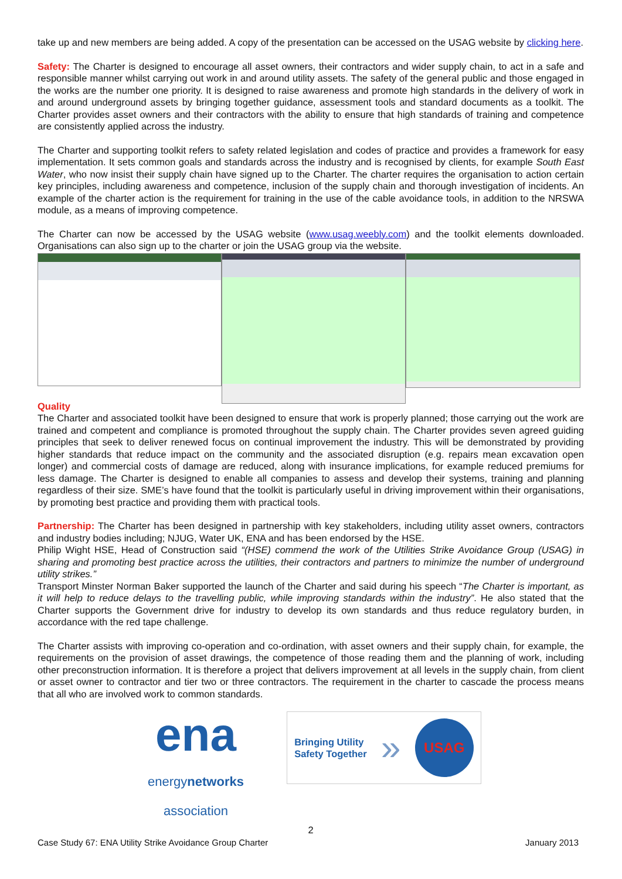take up and new members are being added. A copy of the presentation can be accessed on the USAG website by clicking here.
Safety: The Charter is designed to encourage all asset owners, their contractors and wider supply chain, to act in a safe and responsible manner whilst carrying out work in and around utility assets. The safety of the general public and those engaged in the works are the number one priority. It is designed to raise awareness and promote high standards in the delivery of work in and around underground assets by bringing together guidance, assessment tools and standard documents as a toolkit. The Charter provides asset owners and their contractors with the ability to ensure that high standards of training and competence are consistently applied across the industry.
The Charter and supporting toolkit refers to safety related legislation and codes of practice and provides a framework for easy implementation. It sets common goals and standards across the industry and is recognised by clients, for example South East Water, who now insist their supply chain have signed up to the Charter. The charter requires the organisation to action certain key principles, including awareness and competence, inclusion of the supply chain and thorough investigation of incidents. An example of the charter action is the requirement for training in the use of the cable avoidance tools, in addition to the NRSWA module, as a means of improving competence.
The Charter can now be accessed by the USAG website (www.usag.weebly.com) and the toolkit elements downloaded. Organisations can also sign up to the charter or join the USAG group via the website.
Quality
The Charter and associated toolkit have been designed to ensure that work is properly planned; those carrying out the work are trained and competent and compliance is promoted throughout the supply chain. The Charter provides seven agreed guiding principles that seek to deliver renewed focus on continual improvement the industry. This will be demonstrated by providing higher standards that reduce impact on the community and the associated disruption (e.g. repairs mean excavation open longer) and commercial costs of damage are reduced, along with insurance implications, for example reduced premiums for less damage. The Charter is designed to enable all companies to assess and develop their systems, training and planning regardless of their size. SME’s have found that the toolkit is particularly useful in driving improvement within their organisations, by promoting best practice and providing them with practical tools.
Partnership: The Charter has been designed in partnership with key stakeholders, including utility asset owners, contractors and industry bodies including; NJUG, Water UK, ENA and has been endorsed by the HSE.
Philip Wight HSE, Head of Construction said “(HSE) commend the work of the Utilities Strike Avoidance Group (USAG) in sharing and promoting best practice across the utilities, their contractors and partners to minimize the number of underground utility strikes.”
Transport Minster Norman Baker supported the launch of the Charter and said during his speech “The Charter is important, as it will help to reduce delays to the travelling public, while improving standards within the industry”. He also stated that the Charter supports the Government drive for industry to develop its own standards and thus reduce regulatory burden, in accordance with the red tape challenge.
The Charter assists with improving co-operation and co-ordination, with asset owners and their supply chain, for example, the requirements on the provision of asset drawings, the competence of those reading them and the planning of work, including other preconstruction information. It is therefore a project that delivers improvement at all levels in the supply chain, from client or asset owner to contractor and tier two or three contractors. The requirement in the charter to cascade the process means that all who are involved work to common standards.
ena
energynetworks
association
Bringing Utility
Safety Together »
USAG
2
Case Study 67: ENA Utility Strike Avoidance Group Charter January 2013